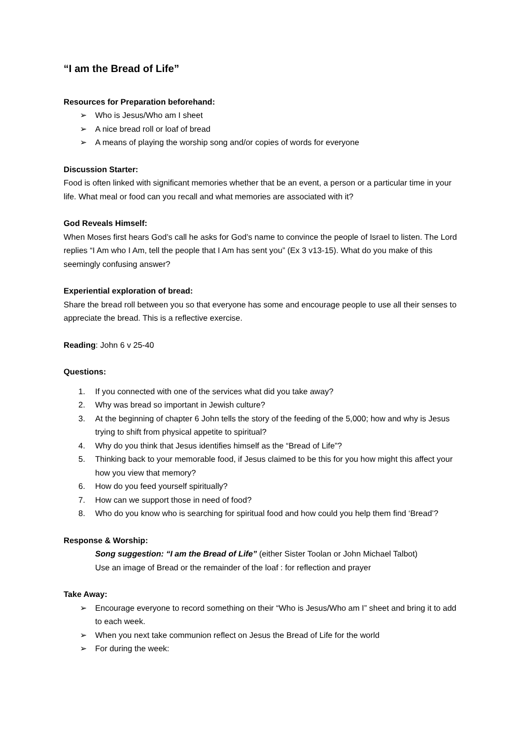“I am the Bread of Life”
Resources for Preparation beforehand:
➢ Who is Jesus/Who am I sheet
➢ A nice bread roll or loaf of bread
➢ A means of playing the worship song and/or copies of words for everyone
Discussion Starter:
Food is often linked with significant memories whether that be an event, a person or a particular time in your life. What meal or food can you recall and what memories are associated with it?
God Reveals Himself:
When Moses first hears God’s call he asks for God’s name to convince the people of Israel to listen. The Lord replies “I Am who I Am, tell the people that I Am has sent you” (Ex 3 v13-15). What do you make of this seemingly confusing answer?
Experiential exploration of bread:
Share the bread roll between you so that everyone has some and encourage people to use all their senses to appreciate the bread. This is a reflective exercise.
Reading: John 6 v 25-40
Questions:
1. If you connected with one of the services what did you take away?
2. Why was bread so important in Jewish culture?
3. At the beginning of chapter 6 John tells the story of the feeding of the 5,000; how and why is Jesus trying to shift from physical appetite to spiritual?
4. Why do you think that Jesus identifies himself as the “Bread of Life”?
5. Thinking back to your memorable food, if Jesus claimed to be this for you how might this affect your how you view that memory?
6. How do you feed yourself spiritually?
7. How can we support those in need of food?
8. Who do you know who is searching for spiritual food and how could you help them find ‘Bread’?
Response & Worship:
Song suggestion: “I am the Bread of Life” (either Sister Toolan or John Michael Talbot)
Use an image of Bread or the remainder of the loaf : for reflection and prayer
Take Away:
➢ Encourage everyone to record something on their “Who is Jesus/Who am I” sheet and bring it to add to each week.
➢ When you next take communion reflect on Jesus the Bread of Life for the world
➢ For during the week: